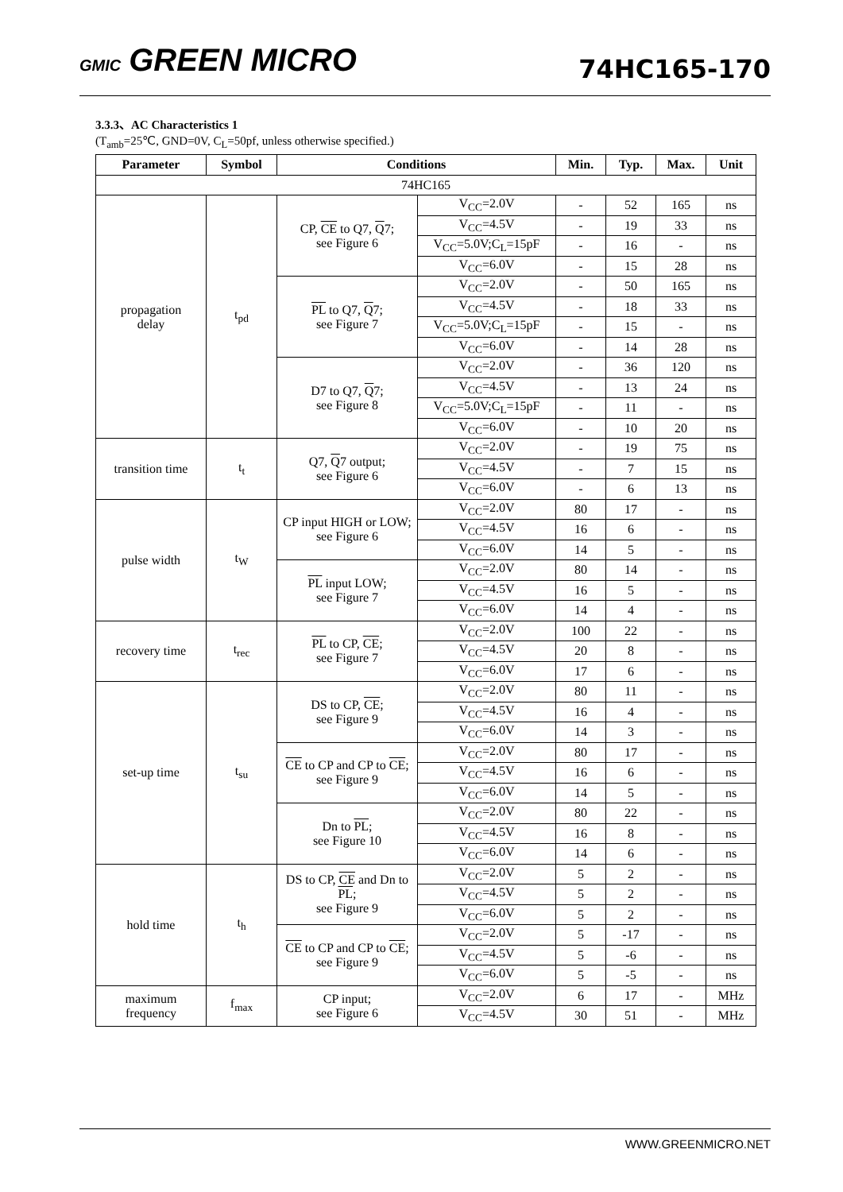GMIC GREEN MICRO
74HC165-170
3.3.3、AC Characteristics 1
(T<sub>amb</sub>=25℃, GND=0V, C<sub>L</sub>=50pf, unless otherwise specified.)
| Parameter | Symbol | Conditions | | Min. | Typ. | Max. | Unit |
| --- | --- | --- | --- | --- | --- | --- | --- |
| 74HC165 | | | | | | | |
| propagation delay | t<sub>pd</sub> | CP, CE to Q7, Q 7; see Figure 6 | V<sub>CC</sub>=2.0V | - | 52 | 165 | ns |
| | | | V<sub>CC</sub>=4.5V | - | 19 | 33 | ns |
| | | | V<sub>CC</sub>=5.0V;C<sub>L</sub>=15pF | - | 16 | - | ns |
| | | | V<sub>CC</sub>=6.0V | - | 15 | 28 | ns |
| | | PL to Q7, Q 7; see Figure 7 | V<sub>CC</sub>=2.0V | - | 50 | 165 | ns |
| | | | V<sub>CC</sub>=4.5V | - | 18 | 33 | ns |
| | | | V<sub>CC</sub>=5.0V;C<sub>L</sub>=15pF | - | 15 | - | ns |
| | | | V<sub>CC</sub>=6.0V | - | 14 | 28 | ns |
| | | D7 to Q7, Q 7; see Figure 8 | V<sub>CC</sub>=2.0V | - | 36 | 120 | ns |
| | | | V<sub>CC</sub>=4.5V | - | 13 | 24 | ns |
| | | | V<sub>CC</sub>=5.0V;C<sub>L</sub>=15pF | - | 11 | - | ns |
| | | | V<sub>CC</sub>=6.0V | - | 10 | 20 | ns |
| transition time | t<sub>t</sub> | Q7, Q 7 output; see Figure 6 | V<sub>CC</sub>=2.0V | - | 19 | 75 | ns |
| | | | V<sub>CC</sub>=4.5V | - | 7 | 15 | ns |
| | | | V<sub>CC</sub>=6.0V | - | 6 | 13 | ns |
| pulse width | t<sub>W</sub> | CP input HIGH or LOW; see Figure 6 | V<sub>CC</sub>=2.0V | 80 | 17 | - | ns |
| | | | V<sub>CC</sub>=4.5V | 16 | 6 | - | ns |
| | | | V<sub>CC</sub>=6.0V | 14 | 5 | - | ns |
| | | PL input LOW; see Figure 7 | V<sub>CC</sub>=2.0V | 80 | 14 | - | ns |
| | | | V<sub>CC</sub>=4.5V | 16 | 5 | - | ns |
| | | | V<sub>CC</sub>=6.0V | 14 | 4 | - | ns |
| recovery time | t<sub>rec</sub> | PL to CP, CE ; see Figure 7 | V<sub>CC</sub>=2.0V | 100 | 22 | - | ns |
| | | | V<sub>CC</sub>=4.5V | 20 | 8 | - | ns |
| | | | V<sub>CC</sub>=6.0V | 17 | 6 | - | ns |
| set-up time | t<sub>su</sub> | DS to CP, CE ; see Figure 9 | V<sub>CC</sub>=2.0V | 80 | 11 | - | ns |
| | | | V<sub>CC</sub>=4.5V | 16 | 4 | - | ns |
| | | | V<sub>CC</sub>=6.0V | 14 | 3 | - | ns |
| | | CE to CP and CP to CE ; see Figure 9 | V<sub>CC</sub>=2.0V | 80 | 17 | - | ns |
| | | | V<sub>CC</sub>=4.5V | 16 | 6 | - | ns |
| | | | V<sub>CC</sub>=6.0V | 14 | 5 | - | ns |
| | | Dn to PL ; see Figure 10 | V<sub>CC</sub>=2.0V | 80 | 22 | - | ns |
| | | | V<sub>CC</sub>=4.5V | 16 | 8 | - | ns |
| | | | V<sub>CC</sub>=6.0V | 14 | 6 | - | ns |
| hold time | t<sub>h</sub> | DS to CP, CE and Dn to PL ; see Figure 9 | V<sub>CC</sub>=2.0V | 5 | 2 | - | ns |
| | | | V<sub>CC</sub>=4.5V | 5 | 2 | - | ns |
| | | | V<sub>CC</sub>=6.0V | 5 | 2 | - | ns |
| | | CE to CP and CP to CE ; see Figure 9 | V<sub>CC</sub>=2.0V | 5 | -17 | - | ns |
| | | | V<sub>CC</sub>=4.5V | 5 | -6 | - | ns |
| | | | V<sub>CC</sub>=6.0V | 5 | -5 | - | ns |
| maximum frequency | f<sub>max</sub> | CP input; see Figure 6 | V<sub>CC</sub>=2.0V | 6 | 17 | - | MHz |
| | | | V<sub>CC</sub>=4.5V | 30 | 51 | - | MHz |
WWW.GREENMICRO.NET